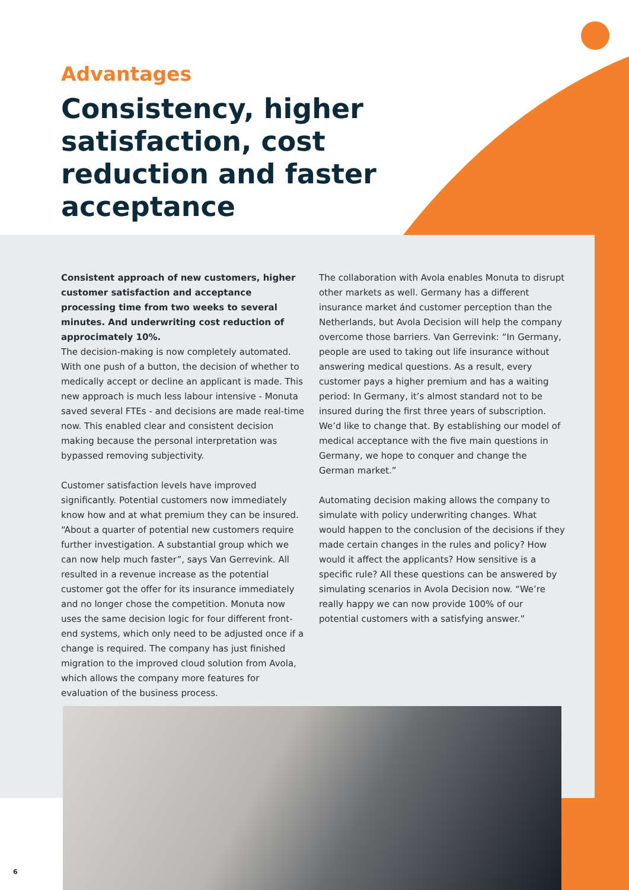Advantages
Consistency, higher satisfaction, cost reduction and faster acceptance
Consistent approach of new customers, higher customer satisfaction and acceptance processing time from two weeks to several minutes. And underwriting cost reduction of approcimately 10%.
The decision-making is now completely automated. With one push of a button, the decision of whether to medically accept or decline an applicant is made. This new approach is much less labour intensive - Monuta saved several FTEs - and decisions are made real-time now. This enabled clear and consistent decision making because the personal interpretation was bypassed removing subjectivity.
Customer satisfaction levels have improved significantly. Potential customers now immediately know how and at what premium they can be insured. “About a quarter of potential new customers require further investigation. A substantial group which we can now help much faster”, says Van Gerrevink. All resulted in a revenue increase as the potential customer got the offer for its insurance immediately and no longer chose the competition. Monuta now uses the same decision logic for four different front-end systems, which only need to be adjusted once if a change is required. The company has just finished migration to the improved cloud solution from Avola, which allows the company more features for evaluation of the business process.
The collaboration with Avola enables Monuta to disrupt other markets as well. Germany has a different insurance market ánd customer perception than the Netherlands, but Avola Decision will help the company overcome those barriers. Van Gerrevink: “In Germany, people are used to taking out life insurance without answering medical questions. As a result, every customer pays a higher premium and has a waiting period: In Germany, it’s almost standard not to be insured during the first three years of subscription. We’d like to change that. By establishing our model of medical acceptance with the five main questions in Germany, we hope to conquer and change the German market.”
Automating decision making allows the company to simulate with policy underwriting changes. What would happen to the conclusion of the decisions if they made certain changes in the rules and policy? How would it affect the applicants? How sensitive is a specific rule? All these questions can be answered by simulating scenarios in Avola Decision now. “We’re really happy we can now provide 100% of our potential customers with a satisfying answer.”
6